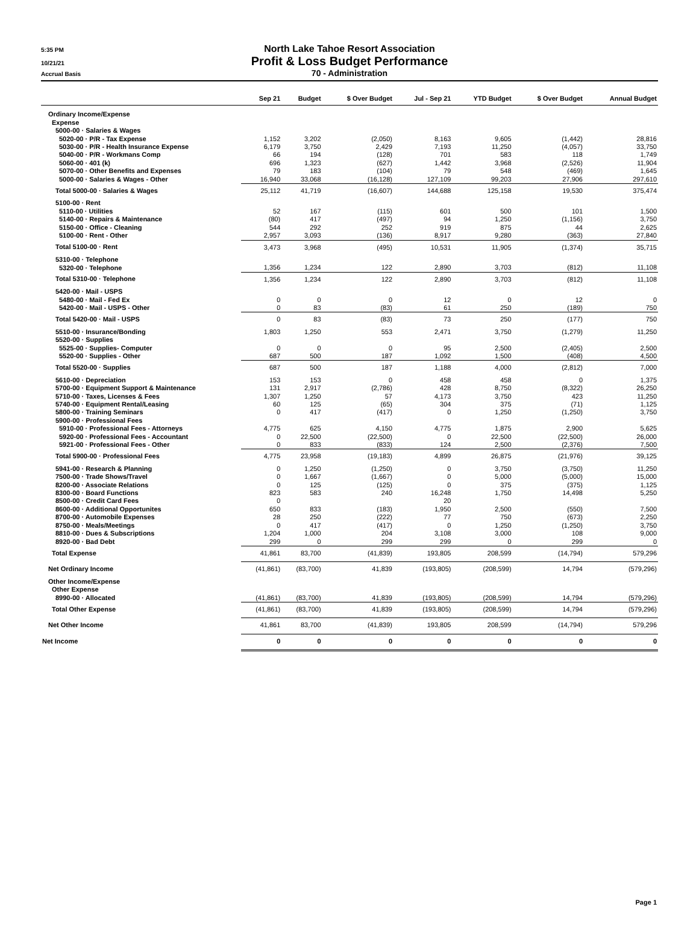5:35 PM
North Lake Tahoe Resort Association
10/21/21
Profit & Loss Budget Performance
Accrual Basis
70 - Administration
| | Sep 21 | Budget | $ Over Budget | Jul - Sep 21 | YTD Budget | $ Over Budget | Annual Budget |
| --- | --- | --- | --- | --- | --- | --- | --- |
| Ordinary Income/Expense | | | | | | | |
| Expense | | | | | | | |
| 5000-00 · Salaries & Wages | | | | | | | |
| 5020-00 · P/R - Tax Expense | 1,152 | 3,202 | (2,050) | 8,163 | 9,605 | (1,442) | 28,816 |
| 5030-00 · P/R - Health Insurance Expense | 6,179 | 3,750 | 2,429 | 7,193 | 11,250 | (4,057) | 33,750 |
| 5040-00 · P/R - Workmans Comp | 66 | 194 | (128) | 701 | 583 | 118 | 1,749 |
| 5060-00 · 401 (k) | 696 | 1,323 | (627) | 1,442 | 3,968 | (2,526) | 11,904 |
| 5070-00 · Other Benefits and Expenses | 79 | 183 | (104) | 79 | 548 | (469) | 1,645 |
| 5000-00 · Salaries & Wages - Other | 16,940 | 33,068 | (16,128) | 127,109 | 99,203 | 27,906 | 297,610 |
| Total 5000-00 · Salaries & Wages | 25,112 | 41,719 | (16,607) | 144,688 | 125,158 | 19,530 | 375,474 |
| 5100-00 · Rent | | | | | | | |
| 5110-00 · Utilities | 52 | 167 | (115) | 601 | 500 | 101 | 1,500 |
| 5140-00 · Repairs & Maintenance | (80) | 417 | (497) | 94 | 1,250 | (1,156) | 3,750 |
| 5150-00 · Office - Cleaning | 544 | 292 | 252 | 919 | 875 | 44 | 2,625 |
| 5100-00 · Rent - Other | 2,957 | 3,093 | (136) | 8,917 | 9,280 | (363) | 27,840 |
| Total 5100-00 · Rent | 3,473 | 3,968 | (495) | 10,531 | 11,905 | (1,374) | 35,715 |
| 5310-00 · Telephone | | | | | | | |
| 5320-00 · Telephone | 1,356 | 1,234 | 122 | 2,890 | 3,703 | (812) | 11,108 |
| Total 5310-00 · Telephone | 1,356 | 1,234 | 122 | 2,890 | 3,703 | (812) | 11,108 |
| 5420-00 · Mail - USPS | | | | | | | |
| 5480-00 · Mail - Fed Ex | 0 | 0 | 0 | 12 | 0 | 12 | 0 |
| 5420-00 · Mail - USPS - Other | 0 | 83 | (83) | 61 | 250 | (189) | 750 |
| Total 5420-00 · Mail - USPS | 0 | 83 | (83) | 73 | 250 | (177) | 750 |
| 5510-00 · Insurance/Bonding | 1,803 | 1,250 | 553 | 2,471 | 3,750 | (1,279) | 11,250 |
| 5520-00 · Supplies | | | | | | | |
| 5525-00 · Supplies- Computer | 0 | 0 | 0 | 95 | 2,500 | (2,405) | 2,500 |
| 5520-00 · Supplies - Other | 687 | 500 | 187 | 1,092 | 1,500 | (408) | 4,500 |
| Total 5520-00 · Supplies | 687 | 500 | 187 | 1,188 | 4,000 | (2,812) | 7,000 |
| 5610-00 · Depreciation | 153 | 153 | 0 | 458 | 458 | 0 | 1,375 |
| 5700-00 · Equipment Support & Maintenance | 131 | 2,917 | (2,786) | 428 | 8,750 | (8,322) | 26,250 |
| 5710-00 · Taxes, Licenses & Fees | 1,307 | 1,250 | 57 | 4,173 | 3,750 | 423 | 11,250 |
| 5740-00 · Equipment Rental/Leasing | 60 | 125 | (65) | 304 | 375 | (71) | 1,125 |
| 5800-00 · Training Seminars | 0 | 417 | (417) | 0 | 1,250 | (1,250) | 3,750 |
| 5900-00 · Professional Fees | | | | | | | |
| 5910-00 · Professional Fees - Attorneys | 4,775 | 625 | 4,150 | 4,775 | 1,875 | 2,900 | 5,625 |
| 5920-00 · Professional Fees - Accountant | 0 | 22,500 | (22,500) | 0 | 22,500 | (22,500) | 26,000 |
| 5921-00 · Professional Fees - Other | 0 | 833 | (833) | 124 | 2,500 | (2,376) | 7,500 |
| Total 5900-00 · Professional Fees | 4,775 | 23,958 | (19,183) | 4,899 | 26,875 | (21,976) | 39,125 |
| 5941-00 · Research & Planning | 0 | 1,250 | (1,250) | 0 | 3,750 | (3,750) | 11,250 |
| 7500-00 · Trade Shows/Travel | 0 | 1,667 | (1,667) | 0 | 5,000 | (5,000) | 15,000 |
| 8200-00 · Associate Relations | 0 | 125 | (125) | 0 | 375 | (375) | 1,125 |
| 8300-00 · Board Functions | 823 | 583 | 240 | 16,248 | 1,750 | 14,498 | 5,250 |
| 8500-00 · Credit Card Fees | 0 | | | 20 | | | |
| 8600-00 · Additional Opportunites | 650 | 833 | (183) | 1,950 | 2,500 | (550) | 7,500 |
| 8700-00 · Automobile Expenses | 28 | 250 | (222) | 77 | 750 | (673) | 2,250 |
| 8750-00 · Meals/Meetings | 0 | 417 | (417) | 0 | 1,250 | (1,250) | 3,750 |
| 8810-00 · Dues & Subscriptions | 1,204 | 1,000 | 204 | 3,108 | 3,000 | 108 | 9,000 |
| 8920-00 · Bad Debt | 299 | 0 | 299 | 299 | 0 | 299 | 0 |
| Total Expense | 41,861 | 83,700 | (41,839) | 193,805 | 208,599 | (14,794) | 579,296 |
| Net Ordinary Income | (41,861) | (83,700) | 41,839 | (193,805) | (208,599) | 14,794 | (579,296) |
| Other Income/Expense | | | | | | | |
| Other Expense | | | | | | | |
| 8990-00 · Allocated | (41,861) | (83,700) | 41,839 | (193,805) | (208,599) | 14,794 | (579,296) |
| Total Other Expense | (41,861) | (83,700) | 41,839 | (193,805) | (208,599) | 14,794 | (579,296) |
| Net Other Income | 41,861 | 83,700 | (41,839) | 193,805 | 208,599 | (14,794) | 579,296 |
| Net Income | 0 | 0 | 0 | 0 | 0 | 0 | 0 |
Page 1